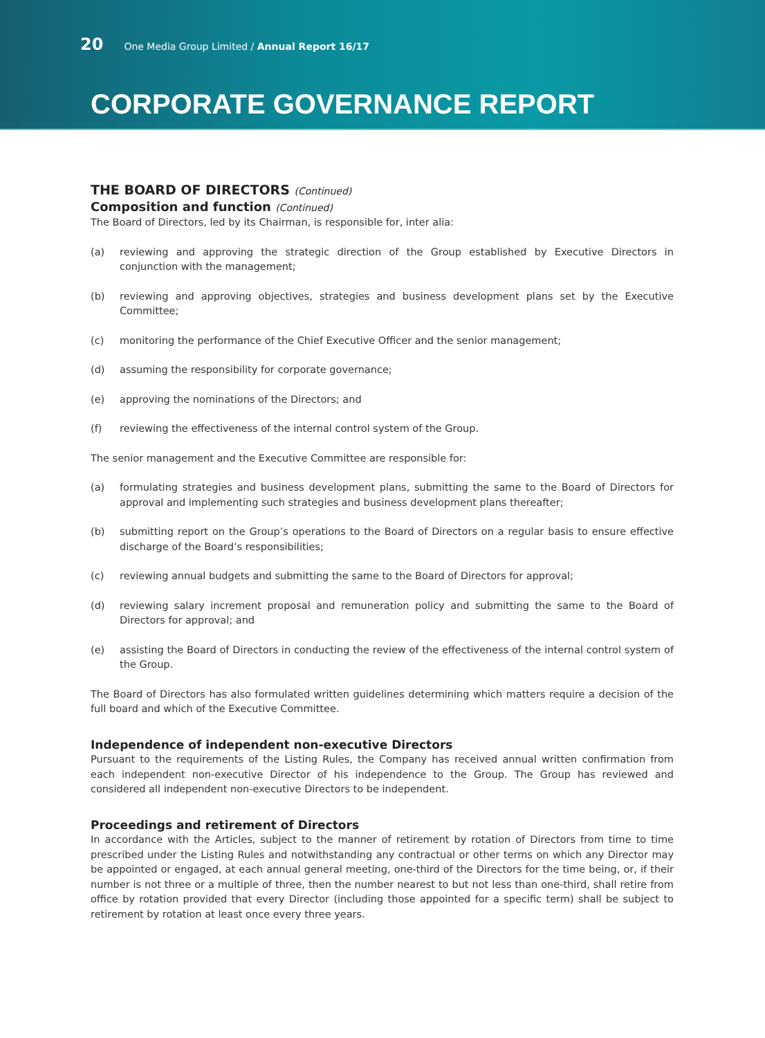20 One Media Group Limited / Annual Report 16/17
CORPORATE GOVERNANCE REPORT
THE BOARD OF DIRECTORS (Continued)
Composition and function (Continued)
The Board of Directors, led by its Chairman, is responsible for, inter alia:
(a) reviewing and approving the strategic direction of the Group established by Executive Directors in conjunction with the management;
(b) reviewing and approving objectives, strategies and business development plans set by the Executive Committee;
(c) monitoring the performance of the Chief Executive Officer and the senior management;
(d) assuming the responsibility for corporate governance;
(e) approving the nominations of the Directors; and
(f) reviewing the effectiveness of the internal control system of the Group.
The senior management and the Executive Committee are responsible for:
(a) formulating strategies and business development plans, submitting the same to the Board of Directors for approval and implementing such strategies and business development plans thereafter;
(b) submitting report on the Group’s operations to the Board of Directors on a regular basis to ensure effective discharge of the Board’s responsibilities;
(c) reviewing annual budgets and submitting the same to the Board of Directors for approval;
(d) reviewing salary increment proposal and remuneration policy and submitting the same to the Board of Directors for approval; and
(e) assisting the Board of Directors in conducting the review of the effectiveness of the internal control system of the Group.
The Board of Directors has also formulated written guidelines determining which matters require a decision of the full board and which of the Executive Committee.
Independence of independent non-executive Directors
Pursuant to the requirements of the Listing Rules, the Company has received annual written confirmation from each independent non-executive Director of his independence to the Group. The Group has reviewed and considered all independent non-executive Directors to be independent.
Proceedings and retirement of Directors
In accordance with the Articles, subject to the manner of retirement by rotation of Directors from time to time prescribed under the Listing Rules and notwithstanding any contractual or other terms on which any Director may be appointed or engaged, at each annual general meeting, one-third of the Directors for the time being, or, if their number is not three or a multiple of three, then the number nearest to but not less than one-third, shall retire from office by rotation provided that every Director (including those appointed for a specific term) shall be subject to retirement by rotation at least once every three years.